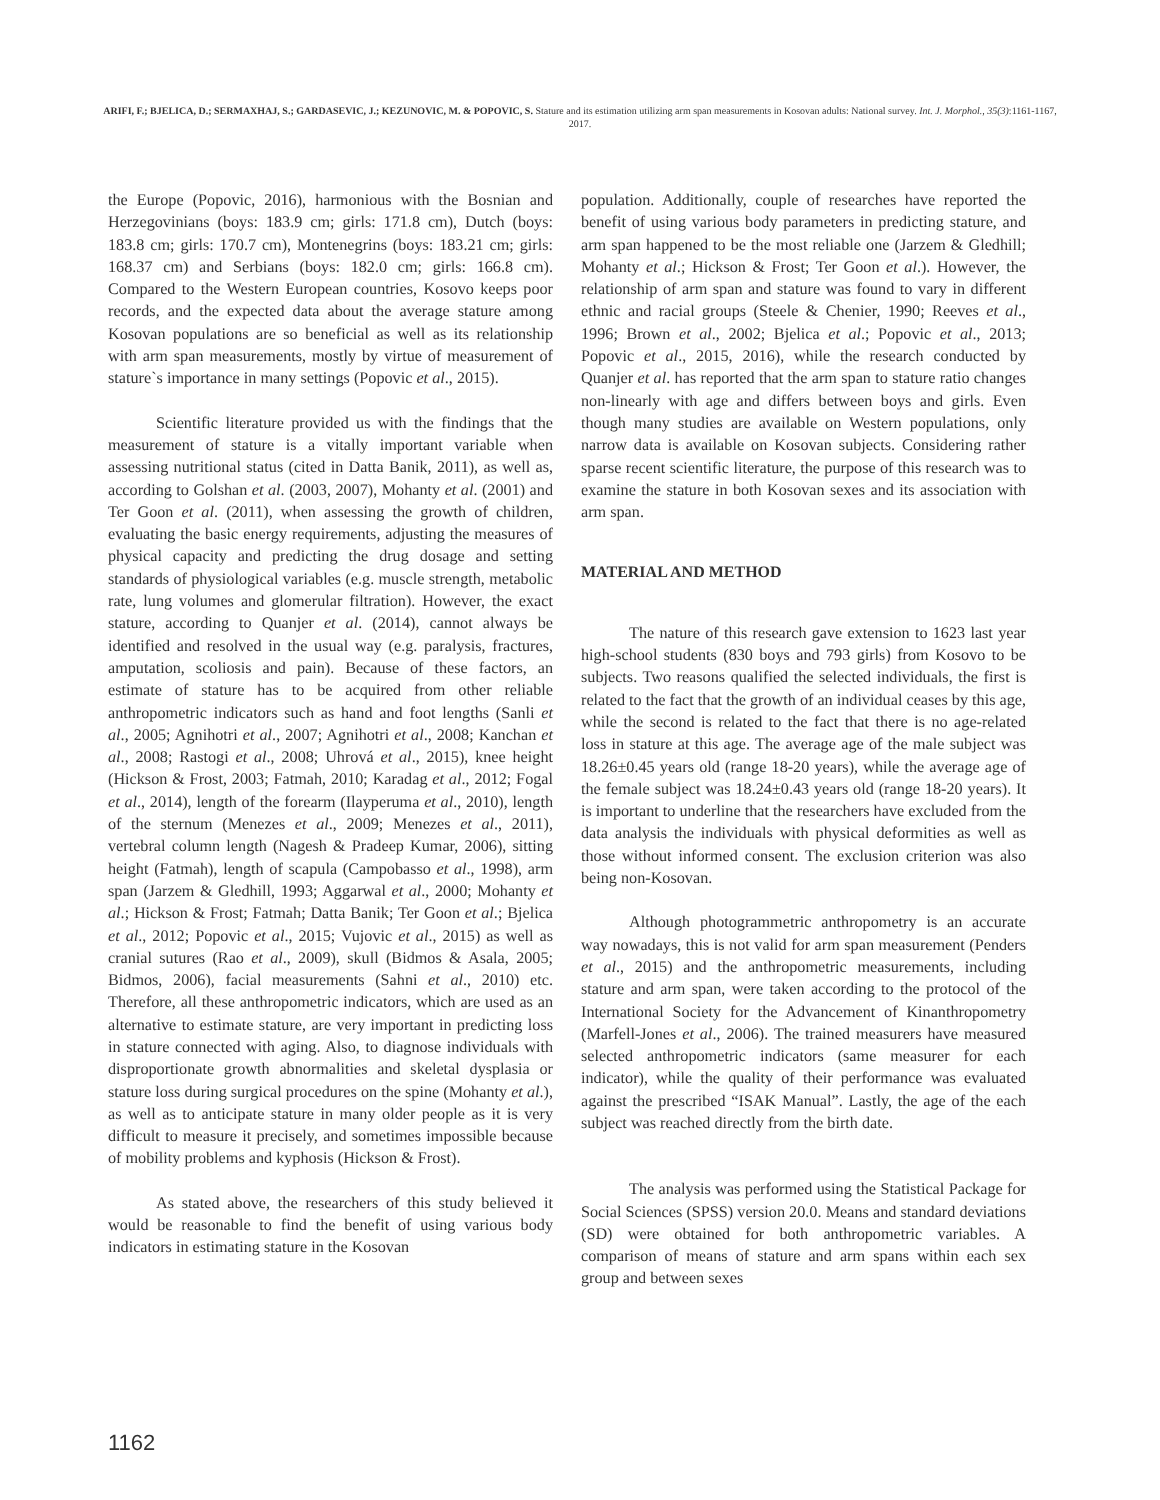ARIFI, F.; BJELICA, D.; SERMAXHAJ, S.; GARDASEVIC, J.; KEZUNOVIC, M. & POPOVIC, S. Stature and its estimation utilizing arm span measurements in Kosovan adults: National survey. Int. J. Morphol., 35(3):1161-1167, 2017.
the Europe (Popovic, 2016), harmonious with the Bosnian and Herzegovinians (boys: 183.9 cm; girls: 171.8 cm), Dutch (boys: 183.8 cm; girls: 170.7 cm), Montenegrins (boys: 183.21 cm; girls: 168.37 cm) and Serbians (boys: 182.0 cm; girls: 166.8 cm). Compared to the Western European countries, Kosovo keeps poor records, and the expected data about the average stature among Kosovan populations are so beneficial as well as its relationship with arm span measurements, mostly by virtue of measurement of stature`s importance in many settings (Popovic et al., 2015).
Scientific literature provided us with the findings that the measurement of stature is a vitally important variable when assessing nutritional status (cited in Datta Banik, 2011), as well as, according to Golshan et al. (2003, 2007), Mohanty et al. (2001) and Ter Goon et al. (2011), when assessing the growth of children, evaluating the basic energy requirements, adjusting the measures of physical capacity and predicting the drug dosage and setting standards of physiological variables (e.g. muscle strength, metabolic rate, lung volumes and glomerular filtration). However, the exact stature, according to Quanjer et al. (2014), cannot always be identified and resolved in the usual way (e.g. paralysis, fractures, amputation, scoliosis and pain). Because of these factors, an estimate of stature has to be acquired from other reliable anthropometric indicators such as hand and foot lengths (Sanli et al., 2005; Agnihotri et al., 2007; Agnihotri et al., 2008; Kanchan et al., 2008; Rastogi et al., 2008; Uhrová et al., 2015), knee height (Hickson & Frost, 2003; Fatmah, 2010; Karadag et al., 2012; Fogal et al., 2014), length of the forearm (Ilayperuma et al., 2010), length of the sternum (Menezes et al., 2009; Menezes et al., 2011), vertebral column length (Nagesh & Pradeep Kumar, 2006), sitting height (Fatmah), length of scapula (Campobasso et al., 1998), arm span (Jarzem & Gledhill, 1993; Aggarwal et al., 2000; Mohanty et al.; Hickson & Frost; Fatmah; Datta Banik; Ter Goon et al.; Bjelica et al., 2012; Popovic et al., 2015; Vujovic et al., 2015) as well as cranial sutures (Rao et al., 2009), skull (Bidmos & Asala, 2005; Bidmos, 2006), facial measurements (Sahni et al., 2010) etc. Therefore, all these anthropometric indicators, which are used as an alternative to estimate stature, are very important in predicting loss in stature connected with aging. Also, to diagnose individuals with disproportionate growth abnormalities and skeletal dysplasia or stature loss during surgical procedures on the spine (Mohanty et al.), as well as to anticipate stature in many older people as it is very difficult to measure it precisely, and sometimes impossible because of mobility problems and kyphosis (Hickson & Frost).
As stated above, the researchers of this study believed it would be reasonable to find the benefit of using various body indicators in estimating stature in the Kosovan
population. Additionally, couple of researches have reported the benefit of using various body parameters in predicting stature, and arm span happened to be the most reliable one (Jarzem & Gledhill; Mohanty et al.; Hickson & Frost; Ter Goon et al.). However, the relationship of arm span and stature was found to vary in different ethnic and racial groups (Steele & Chenier, 1990; Reeves et al., 1996; Brown et al., 2002; Bjelica et al.; Popovic et al., 2013; Popovic et al., 2015, 2016), while the research conducted by Quanjer et al. has reported that the arm span to stature ratio changes non-linearly with age and differs between boys and girls. Even though many studies are available on Western populations, only narrow data is available on Kosovan subjects. Considering rather sparse recent scientific literature, the purpose of this research was to examine the stature in both Kosovan sexes and its association with arm span.
MATERIAL AND METHOD
The nature of this research gave extension to 1623 last year high-school students (830 boys and 793 girls) from Kosovo to be subjects. Two reasons qualified the selected individuals, the first is related to the fact that the growth of an individual ceases by this age, while the second is related to the fact that there is no age-related loss in stature at this age. The average age of the male subject was 18.26±0.45 years old (range 18-20 years), while the average age of the female subject was 18.24±0.43 years old (range 18-20 years). It is important to underline that the researchers have excluded from the data analysis the individuals with physical deformities as well as those without informed consent. The exclusion criterion was also being non-Kosovan.
Although photogrammetric anthropometry is an accurate way nowadays, this is not valid for arm span measurement (Penders et al., 2015) and the anthropometric measurements, including stature and arm span, were taken according to the protocol of the International Society for the Advancement of Kinanthropometry (Marfell-Jones et al., 2006). The trained measurers have measured selected anthropometric indicators (same measurer for each indicator), while the quality of their performance was evaluated against the prescribed “ISAK Manual”. Lastly, the age of the each subject was reached directly from the birth date.
The analysis was performed using the Statistical Package for Social Sciences (SPSS) version 20.0. Means and standard deviations (SD) were obtained for both anthropometric variables. A comparison of means of stature and arm spans within each sex group and between sexes
1162